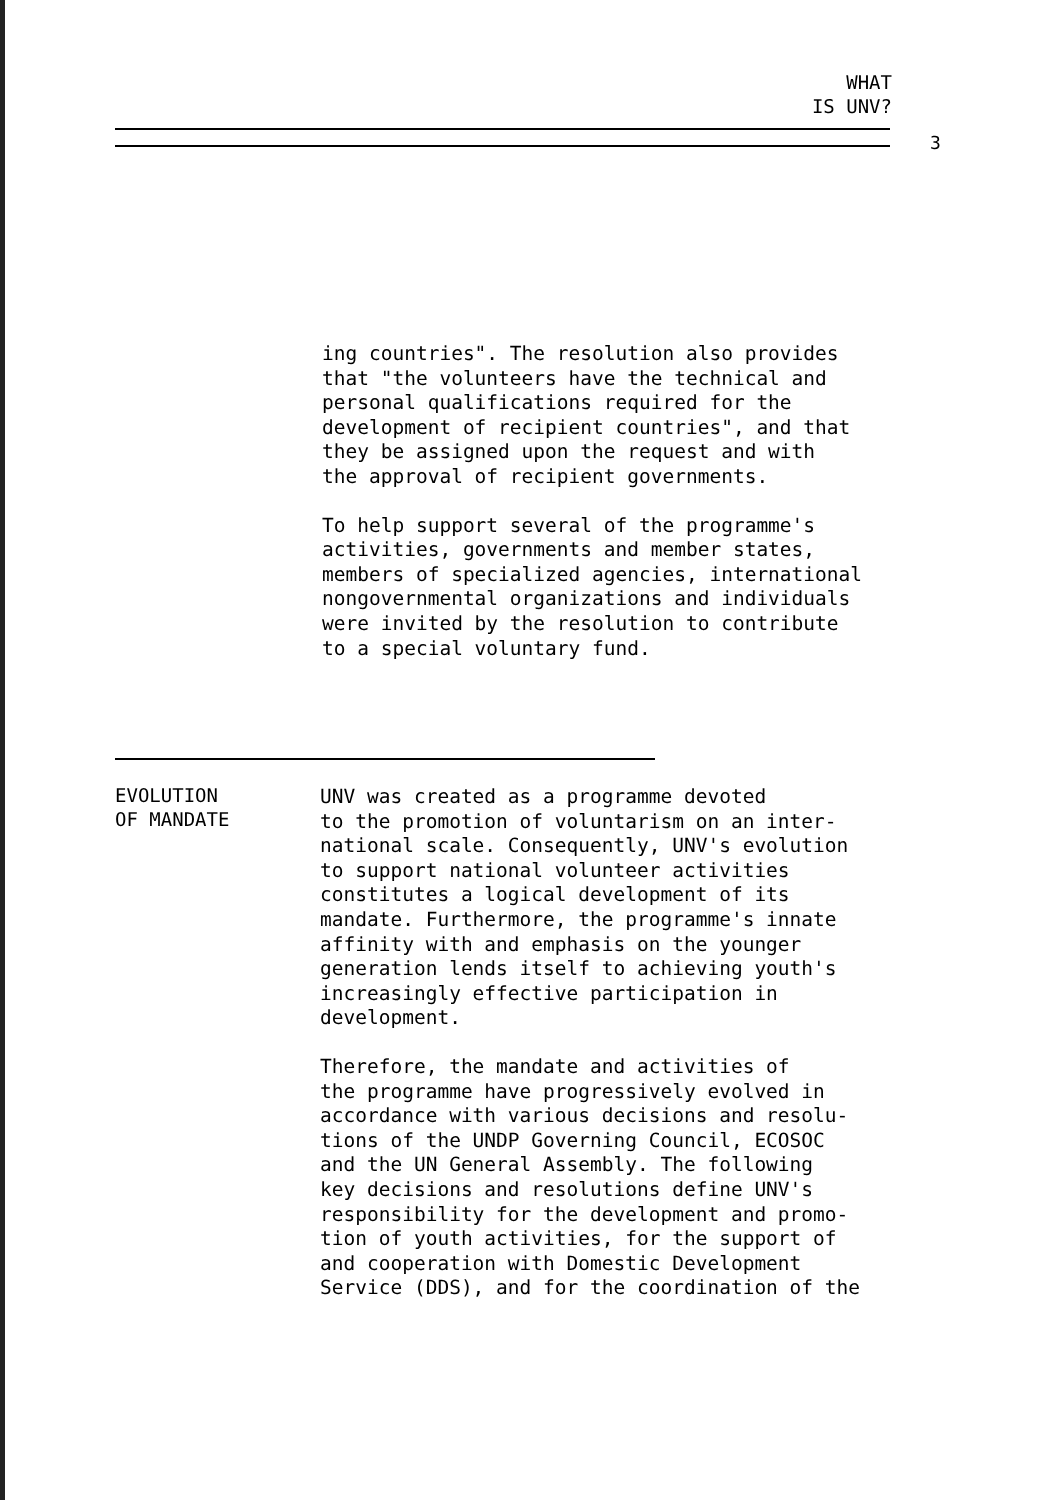WHAT
IS UNV?
3
ing countries". The resolution also provides that "the volunteers have the technical and personal qualifications required for the development of recipient countries", and that they be assigned upon the request and with the approval of recipient governments.
To help support several of the programme's activities, governments and member states, members of specialized agencies, international nongovernmental organizations and individuals were invited by the resolution to contribute to a special voluntary fund.
EVOLUTION
OF MANDATE
UNV was created as a programme devoted to the promotion of voluntarism on an inter- national scale. Consequently, UNV's evolution to support national volunteer activities constitutes a logical development of its mandate. Furthermore, the programme's innate affinity with and emphasis on the younger generation lends itself to achieving youth's increasingly effective participation in development.
Therefore, the mandate and activities of the programme have progressively evolved in accordance with various decisions and resolu- tions of the UNDP Governing Council, ECOSOC and the UN General Assembly. The following key decisions and resolutions define UNV's responsibility for the development and promo- tion of youth activities, for the support of and cooperation with Domestic Development Service (DDS), and for the coordination of the